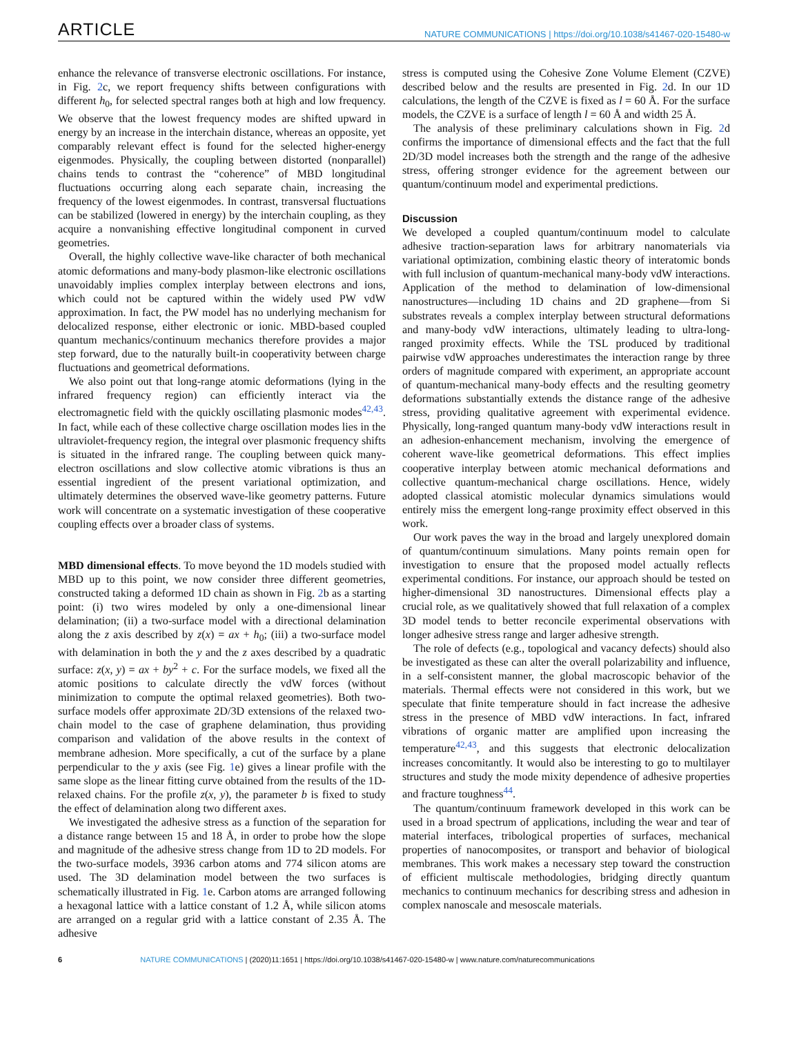ARTICLE NATURE COMMUNICATIONS | https://doi.org/10.1038/s41467-020-15480-w
enhance the relevance of transverse electronic oscillations. For instance, in Fig. 2c, we report frequency shifts between configurations with different h<sub>0</sub>, for selected spectral ranges both at high and low frequency. We observe that the lowest frequency modes are shifted upward in energy by an increase in the interchain distance, whereas an opposite, yet comparably relevant effect is found for the selected higher-energy eigenmodes. Physically, the coupling between distorted (nonparallel) chains tends to contrast the “coherence” of MBD longitudinal fluctuations occurring along each separate chain, increasing the frequency of the lowest eigenmodes. In contrast, transversal fluctuations can be stabilized (lowered in energy) by the interchain coupling, as they acquire a nonvanishing effective longitudinal component in curved geometries.
Overall, the highly collective wave-like character of both mechanical atomic deformations and many-body plasmon-like electronic oscillations unavoidably implies complex interplay between electrons and ions, which could not be captured within the widely used PW vdW approximation. In fact, the PW model has no underlying mechanism for delocalized response, either electronic or ionic. MBD-based coupled quantum mechanics/continuum mechanics therefore provides a major step forward, due to the naturally built-in cooperativity between charge fluctuations and geometrical deformations.
We also point out that long-range atomic deformations (lying in the infrared frequency region) can efficiently interact via the electromagnetic field with the quickly oscillating plasmonic modes<sup>42,43</sup>. In fact, while each of these collective charge oscillation modes lies in the ultraviolet-frequency region, the integral over plasmonic frequency shifts is situated in the infrared range. The coupling between quick many-electron oscillations and slow collective atomic vibrations is thus an essential ingredient of the present variational optimization, and ultimately determines the observed wave-like geometry patterns. Future work will concentrate on a systematic investigation of these cooperative coupling effects over a broader class of systems.
MBD dimensional effects. To move beyond the 1D models studied with MBD up to this point, we now consider three different geometries, constructed taking a deformed 1D chain as shown in Fig. 2b as a starting point: (i) two wires modeled by only a one-dimensional linear delamination; (ii) a two-surface model with a directional delamination along the z axis described by z(x) = ax + h<sub>0</sub>; (iii) a two-surface model with delamination in both the y and the z axes described by a quadratic surface: z(x, y) = ax + by<sup>2</sup> + c. For the surface models, we fixed all the atomic positions to calculate directly the vdW forces (without minimization to compute the optimal relaxed geometries). Both two-surface models offer approximate 2D/3D extensions of the relaxed two-chain model to the case of graphene delamination, thus providing comparison and validation of the above results in the context of membrane adhesion. More specifically, a cut of the surface by a plane perpendicular to the y axis (see Fig. 1e) gives a linear profile with the same slope as the linear fitting curve obtained from the results of the 1D-relaxed chains. For the profile z(x, y), the parameter b is fixed to study the effect of delamination along two different axes.
We investigated the adhesive stress as a function of the separation for a distance range between 15 and 18 Å, in order to probe how the slope and magnitude of the adhesive stress change from 1D to 2D models. For the two-surface models, 3936 carbon atoms and 774 silicon atoms are used. The 3D delamination model between the two surfaces is schematically illustrated in Fig. 1e. Carbon atoms are arranged following a hexagonal lattice with a lattice constant of 1.2 Å, while silicon atoms are arranged on a regular grid with a lattice constant of 2.35 Å. The adhesive
stress is computed using the Cohesive Zone Volume Element (CZVE) described below and the results are presented in Fig. 2d. In our 1D calculations, the length of the CZVE is fixed as l = 60 Å. For the surface models, the CZVE is a surface of length l = 60 Å and width 25 Å.
The analysis of these preliminary calculations shown in Fig. 2d confirms the importance of dimensional effects and the fact that the full 2D/3D model increases both the strength and the range of the adhesive stress, offering stronger evidence for the agreement between our quantum/continuum model and experimental predictions.
Discussion
We developed a coupled quantum/continuum model to calculate adhesive traction-separation laws for arbitrary nanomaterials via variational optimization, combining elastic theory of interatomic bonds with full inclusion of quantum-mechanical many-body vdW interactions. Application of the method to delamination of low-dimensional nanostructures—including 1D chains and 2D graphene—from Si substrates reveals a complex interplay between structural deformations and many-body vdW interactions, ultimately leading to ultra-long-ranged proximity effects. While the TSL produced by traditional pairwise vdW approaches underestimates the interaction range by three orders of magnitude compared with experiment, an appropriate account of quantum-mechanical many-body effects and the resulting geometry deformations substantially extends the distance range of the adhesive stress, providing qualitative agreement with experimental evidence. Physically, long-ranged quantum many-body vdW interactions result in an adhesion-enhancement mechanism, involving the emergence of coherent wave-like geometrical deformations. This effect implies cooperative interplay between atomic mechanical deformations and collective quantum-mechanical charge oscillations. Hence, widely adopted classical atomistic molecular dynamics simulations would entirely miss the emergent long-range proximity effect observed in this work.
Our work paves the way in the broad and largely unexplored domain of quantum/continuum simulations. Many points remain open for investigation to ensure that the proposed model actually reflects experimental conditions. For instance, our approach should be tested on higher-dimensional 3D nanostructures. Dimensional effects play a crucial role, as we qualitatively showed that full relaxation of a complex 3D model tends to better reconcile experimental observations with longer adhesive stress range and larger adhesive strength.
The role of defects (e.g., topological and vacancy defects) should also be investigated as these can alter the overall polarizability and influence, in a self-consistent manner, the global macroscopic behavior of the materials. Thermal effects were not considered in this work, but we speculate that finite temperature should in fact increase the adhesive stress in the presence of MBD vdW interactions. In fact, infrared vibrations of organic matter are amplified upon increasing the temperature<sup>42,43</sup>, and this suggests that electronic delocalization increases concomitantly. It would also be interesting to go to multilayer structures and study the mode mixity dependence of adhesive properties and fracture toughness<sup>44</sup>.
The quantum/continuum framework developed in this work can be used in a broad spectrum of applications, including the wear and tear of material interfaces, tribological properties of surfaces, mechanical properties of nanocomposites, or transport and behavior of biological membranes. This work makes a necessary step toward the construction of efficient multiscale methodologies, bridging directly quantum mechanics to continuum mechanics for describing stress and adhesion in complex nanoscale and mesoscale materials.
6 NATURE COMMUNICATIONS | (2020)11:1651 | https://doi.org/10.1038/s41467-020-15480-w | www.nature.com/naturecommunications